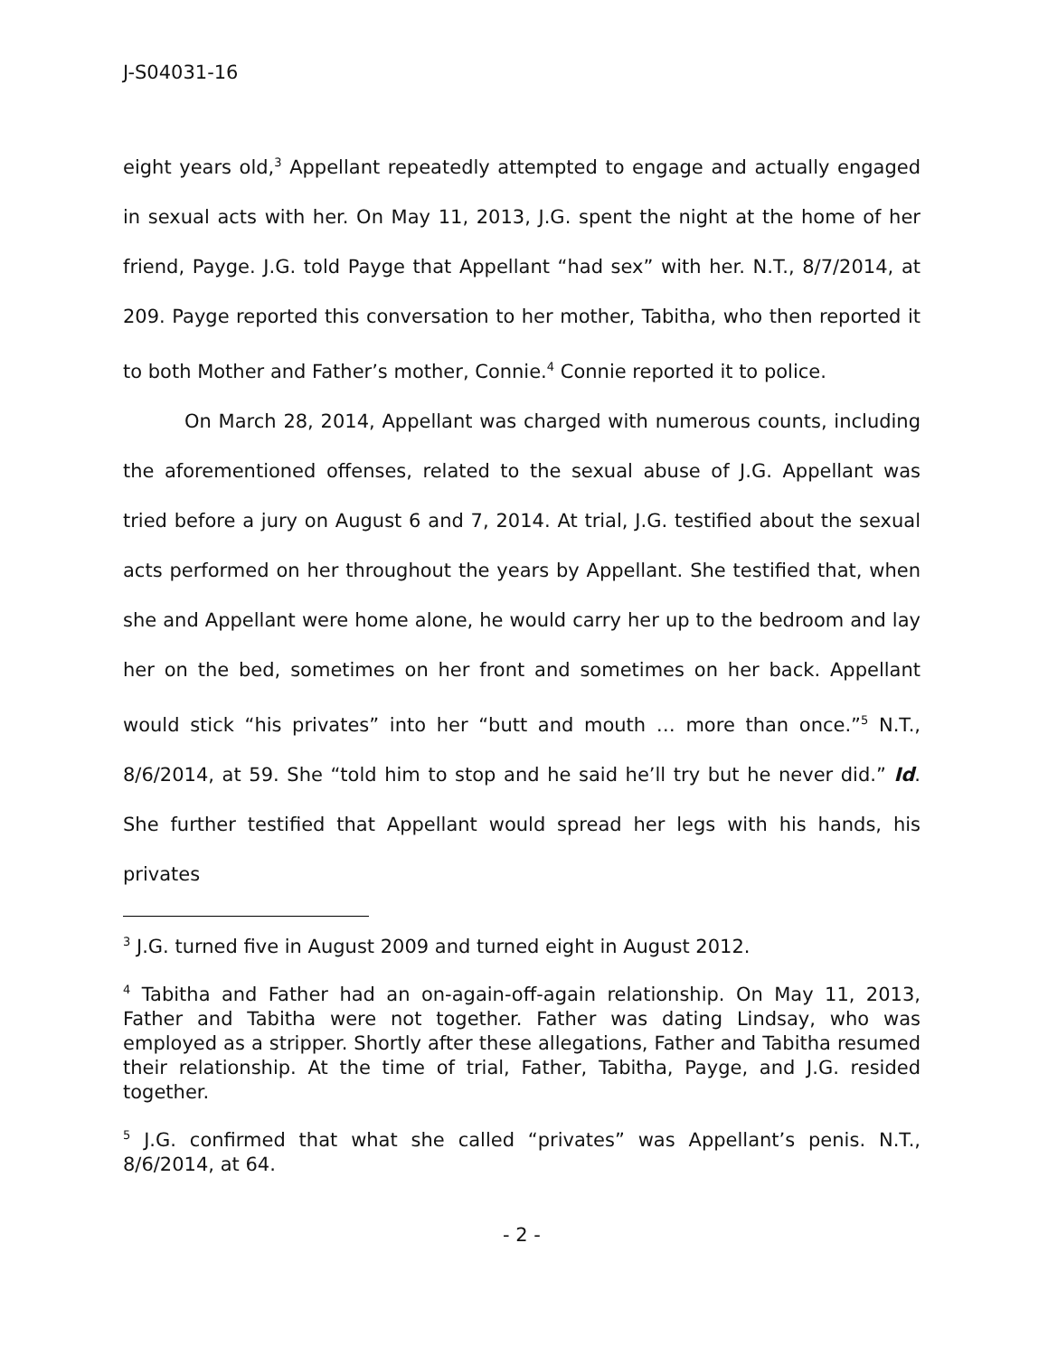J-S04031-16
eight years old,<sup>3</sup> Appellant repeatedly attempted to engage and actually engaged in sexual acts with her. On May 11, 2013, J.G. spent the night at the home of her friend, Payge. J.G. told Payge that Appellant “had sex” with her. N.T., 8/7/2014, at 209. Payge reported this conversation to her mother, Tabitha, who then reported it to both Mother and Father’s mother, Connie.<sup>4</sup> Connie reported it to police.
On March 28, 2014, Appellant was charged with numerous counts, including the aforementioned offenses, related to the sexual abuse of J.G. Appellant was tried before a jury on August 6 and 7, 2014. At trial, J.G. testified about the sexual acts performed on her throughout the years by Appellant. She testified that, when she and Appellant were home alone, he would carry her up to the bedroom and lay her on the bed, sometimes on her front and sometimes on her back. Appellant would stick “his privates” into her “butt and mouth … more than once.”<sup>5</sup> N.T., 8/6/2014, at 59. She “told him to stop and he said he’ll try but he never did.” Id. She further testified that Appellant would spread her legs with his hands, his privates
<sup>3</sup> J.G. turned five in August 2009 and turned eight in August 2012.
<sup>4</sup> Tabitha and Father had an on-again-off-again relationship. On May 11, 2013, Father and Tabitha were not together. Father was dating Lindsay, who was employed as a stripper. Shortly after these allegations, Father and Tabitha resumed their relationship. At the time of trial, Father, Tabitha, Payge, and J.G. resided together.
<sup>5</sup> J.G. confirmed that what she called “privates” was Appellant’s penis. N.T., 8/6/2014, at 64.
- 2 -